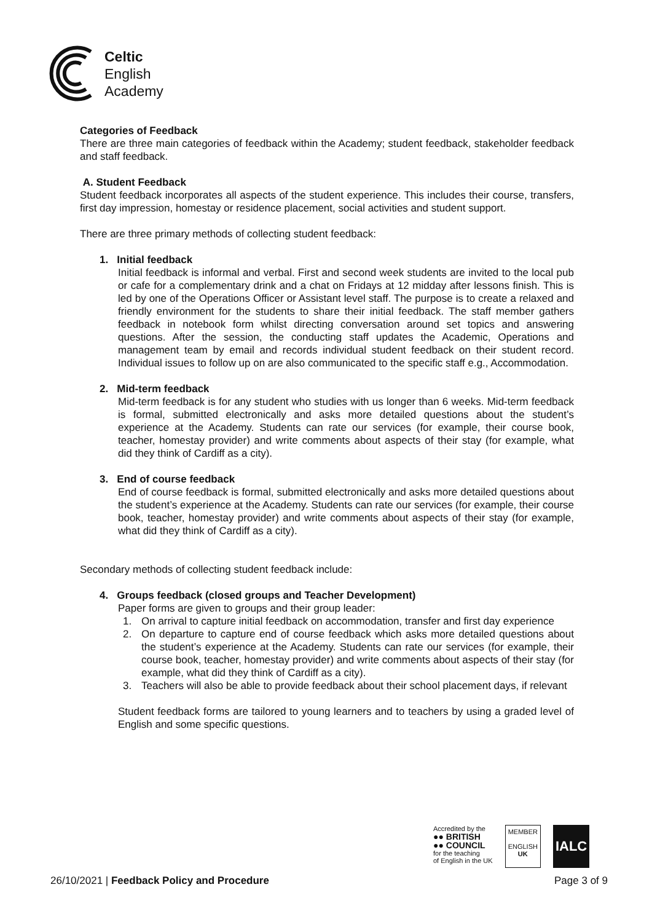Celtic
English
Academy
Categories of Feedback
There are three main categories of feedback within the Academy; student feedback, stakeholder feedback and staff feedback.
A. Student Feedback
Student feedback incorporates all aspects of the student experience. This includes their course, transfers, first day impression, homestay or residence placement, social activities and student support.
There are three primary methods of collecting student feedback:
1. Initial feedback
Initial feedback is informal and verbal. First and second week students are invited to the local pub or cafe for a complementary drink and a chat on Fridays at 12 midday after lessons finish. This is led by one of the Operations Officer or Assistant level staff. The purpose is to create a relaxed and friendly environment for the students to share their initial feedback. The staff member gathers feedback in notebook form whilst directing conversation around set topics and answering questions. After the session, the conducting staff updates the Academic, Operations and management team by email and records individual student feedback on their student record. Individual issues to follow up on are also communicated to the specific staff e.g., Accommodation.
2. Mid-term feedback
Mid-term feedback is for any student who studies with us longer than 6 weeks. Mid-term feedback is formal, submitted electronically and asks more detailed questions about the student’s experience at the Academy. Students can rate our services (for example, their course book, teacher, homestay provider) and write comments about aspects of their stay (for example, what did they think of Cardiff as a city).
3. End of course feedback
End of course feedback is formal, submitted electronically and asks more detailed questions about the student’s experience at the Academy. Students can rate our services (for example, their course book, teacher, homestay provider) and write comments about aspects of their stay (for example, what did they think of Cardiff as a city).
Secondary methods of collecting student feedback include:
4. Groups feedback (closed groups and Teacher Development)
Paper forms are given to groups and their group leader:
1. On arrival to capture initial feedback on accommodation, transfer and first day experience
2. On departure to capture end of course feedback which asks more detailed questions about the student’s experience at the Academy. Students can rate our services (for example, their course book, teacher, homestay provider) and write comments about aspects of their stay (for example, what did they think of Cardiff as a city).
3. Teachers will also be able to provide feedback about their school placement days, if relevant
Student feedback forms are tailored to young learners and to teachers by using a graded level of English and some specific questions.
Accredited by the
●● BRITISH
●● COUNCIL
for the teaching
of English in the UK
MEMBER
ENGLISH
UK
IALC
26/10/2021 | Feedback Policy and Procedure Page 3 of 9